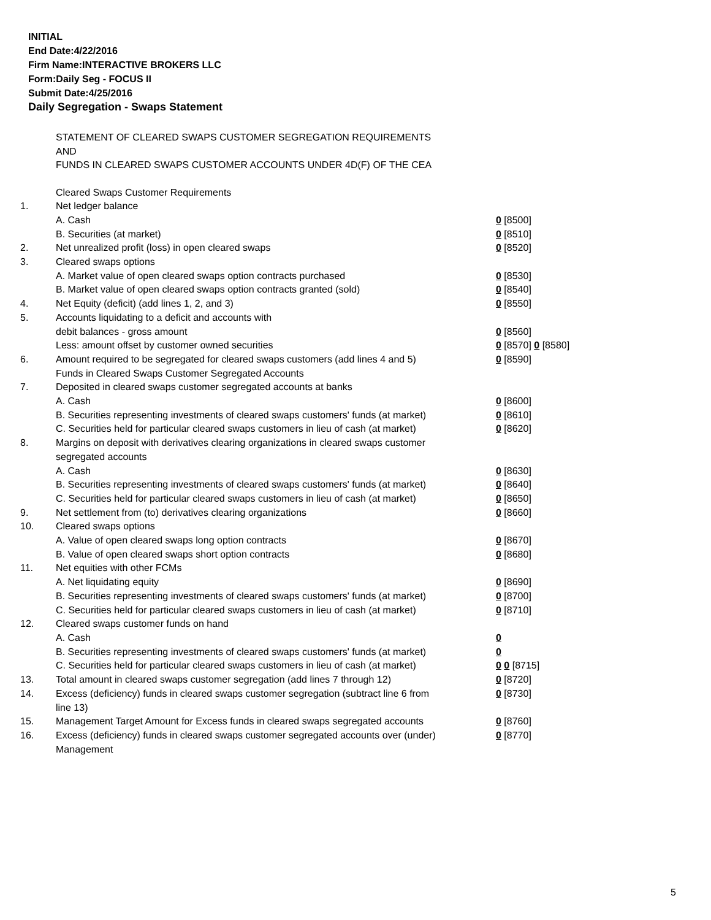INITIAL
End Date:4/22/2016
Firm Name:INTERACTIVE BROKERS LLC
Form:Daily Seg - FOCUS II
Submit Date:4/25/2016
Daily Segregation - Swaps Statement
STATEMENT OF CLEARED SWAPS CUSTOMER SEGREGATION REQUIREMENTS
AND
FUNDS IN CLEARED SWAPS CUSTOMER ACCOUNTS UNDER 4D(F) OF THE CEA
| | Cleared Swaps Customer Requirements | |
| 1. | Net ledger balance | |
| | A. Cash | 0 [8500] |
| | B. Securities (at market) | 0 [8510] |
| 2. | Net unrealized profit (loss) in open cleared swaps | 0 [8520] |
| 3. | Cleared swaps options | |
| | A. Market value of open cleared swaps option contracts purchased | 0 [8530] |
| | B. Market value of open cleared swaps option contracts granted (sold) | 0 [8540] |
| 4. | Net Equity (deficit) (add lines 1, 2, and 3) | 0 [8550] |
| 5. | Accounts liquidating to a deficit and accounts with | |
| | debit balances - gross amount | 0 [8560] |
| | Less: amount offset by customer owned securities | 0 [8570] 0 [8580] |
| 6. | Amount required to be segregated for cleared swaps customers (add lines 4 and 5) | 0 [8590] |
| | Funds in Cleared Swaps Customer Segregated Accounts | |
| 7. | Deposited in cleared swaps customer segregated accounts at banks | |
| | A. Cash | 0 [8600] |
| | B. Securities representing investments of cleared swaps customers' funds (at market) | 0 [8610] |
| | C. Securities held for particular cleared swaps customers in lieu of cash (at market) | 0 [8620] |
| 8. | Margins on deposit with derivatives clearing organizations in cleared swaps customer segregated accounts | |
| | A. Cash | 0 [8630] |
| | B. Securities representing investments of cleared swaps customers' funds (at market) | 0 [8640] |
| | C. Securities held for particular cleared swaps customers in lieu of cash (at market) | 0 [8650] |
| 9. | Net settlement from (to) derivatives clearing organizations | 0 [8660] |
| 10. | Cleared swaps options | |
| | A. Value of open cleared swaps long option contracts | 0 [8670] |
| | B. Value of open cleared swaps short option contracts | 0 [8680] |
| 11. | Net equities with other FCMs | |
| | A. Net liquidating equity | 0 [8690] |
| | B. Securities representing investments of cleared swaps customers' funds (at market) | 0 [8700] |
| | C. Securities held for particular cleared swaps customers in lieu of cash (at market) | 0 [8710] |
| 12. | Cleared swaps customer funds on hand | |
| | A. Cash | 0 |
| | B. Securities representing investments of cleared swaps customers' funds (at market) | 0 |
| | C. Securities held for particular cleared swaps customers in lieu of cash (at market) | 0 0 [8715] |
| 13. | Total amount in cleared swaps customer segregation (add lines 7 through 12) | 0 [8720] |
| 14. | Excess (deficiency) funds in cleared swaps customer segregation (subtract line 6 from line 13) | 0 [8730] |
| 15. | Management Target Amount for Excess funds in cleared swaps segregated accounts | 0 [8760] |
| 16. | Excess (deficiency) funds in cleared swaps customer segregated accounts over (under) Management | 0 [8770] |
5